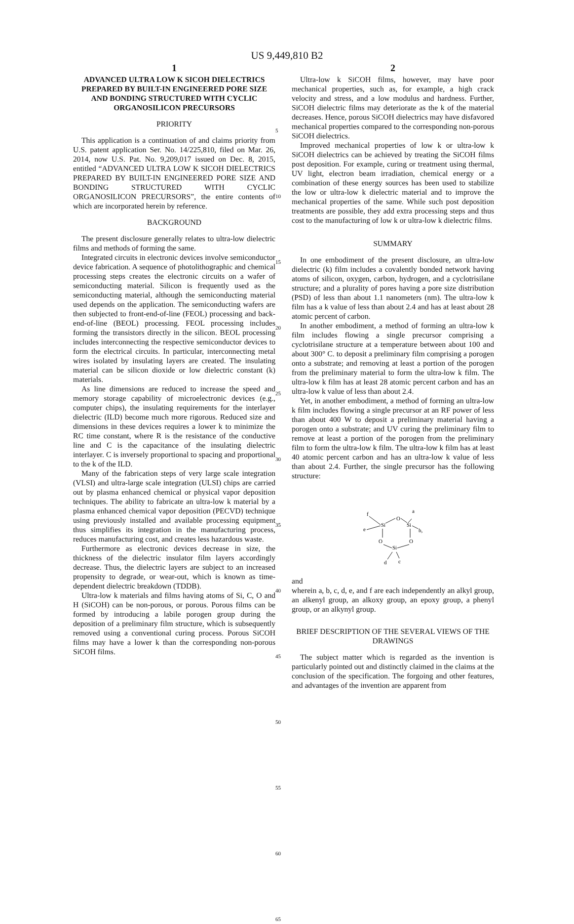US 9,449,810 B2
1
ADVANCED ULTRA LOW K SICOH DIELECTRICS PREPARED BY BUILT-IN ENGINEERED PORE SIZE AND BONDING STRUCTURED WITH CYCLIC ORGANOSILICON PRECURSORS
PRIORITY
This application is a continuation of and claims priority from U.S. patent application Ser. No. 14/225,810, filed on Mar. 26, 2014, now U.S. Pat. No. 9,209,017 issued on Dec. 8, 2015, entitled “ADVANCED ULTRA LOW K SICOH DIELECTRICS PREPARED BY BUILT-IN ENGINEERED PORE SIZE AND BONDING STRUCTURED WITH CYCLIC ORGANOSILICON PRECURSORS”, the entire contents of which are incorporated herein by reference.
BACKGROUND
The present disclosure generally relates to ultra-low dielectric films and methods of forming the same.
Integrated circuits in electronic devices involve semiconductor device fabrication. A sequence of photolithographic and chemical processing steps creates the electronic circuits on a wafer of semiconducting material. Silicon is frequently used as the semiconducting material, although the semiconducting material used depends on the application. The semiconducting wafers are then subjected to front-end-of-line (FEOL) processing and back-end-of-line (BEOL) processing. FEOL processing includes forming the transistors directly in the silicon. BEOL processing includes interconnecting the respective semiconductor devices to form the electrical circuits. In particular, interconnecting metal wires isolated by insulating layers are created. The insulating material can be silicon dioxide or low dielectric constant (k) materials.
As line dimensions are reduced to increase the speed and memory storage capability of microelectronic devices (e.g., computer chips), the insulating requirements for the interlayer dielectric (ILD) become much more rigorous. Reduced size and dimensions in these devices requires a lower k to minimize the RC time constant, where R is the resistance of the conductive line and C is the capacitance of the insulating dielectric interlayer. C is inversely proportional to spacing and proportional to the k of the ILD.
Many of the fabrication steps of very large scale integration (VLSI) and ultra-large scale integration (ULSI) chips are carried out by plasma enhanced chemical or physical vapor deposition techniques. The ability to fabricate an ultra-low k material by a plasma enhanced chemical vapor deposition (PECVD) technique using previously installed and available processing equipment thus simplifies its integration in the manufacturing process, reduces manufacturing cost, and creates less hazardous waste.
Furthermore as electronic devices decrease in size, the thickness of the dielectric insulator film layers accordingly decrease. Thus, the dielectric layers are subject to an increased propensity to degrade, or wear-out, which is known as time-dependent dielectric breakdown (TDDB).
Ultra-low k materials and films having atoms of Si, C, O and H (SiCOH) can be non-porous, or porous. Porous films can be formed by introducing a labile porogen group during the deposition of a preliminary film structure, which is subsequently removed using a conventional curing process. Porous SiCOH films may have a lower k than the corresponding non-porous SiCOH films.
5
10
15
20
25
30
35
40
45
50
55
60
65
2
Ultra-low k SiCOH films, however, may have poor mechanical properties, such as, for example, a high crack velocity and stress, and a low modulus and hardness. Further, SiCOH dielectric films may deteriorate as the k of the material decreases. Hence, porous SiCOH dielectrics may have disfavored mechanical properties compared to the corresponding non-porous SiCOH dielectrics.
Improved mechanical properties of low k or ultra-low k SiCOH dielectrics can be achieved by treating the SiCOH films post deposition. For example, curing or treatment using thermal, UV light, electron beam irradiation, chemical energy or a combination of these energy sources has been used to stabilize the low or ultra-low k dielectric material and to improve the mechanical properties of the same. While such post deposition treatments are possible, they add extra processing steps and thus cost to the manufacturing of low k or ultra-low k dielectric films.
SUMMARY
In one embodiment of the present disclosure, an ultra-low dielectric (k) film includes a covalently bonded network having atoms of silicon, oxygen, carbon, hydrogen, and a cyclotrisilane structure; and a plurality of pores having a pore size distribution (PSD) of less than about 1.1 nanometers (nm). The ultra-low k film has a k value of less than about 2.4 and has at least about 28 atomic percent of carbon.
In another embodiment, a method of forming an ultra-low k film includes flowing a single precursor comprising a cyclotrisilane structure at a temperature between about 100 and about 300° C. to deposit a preliminary film comprising a porogen onto a substrate; and removing at least a portion of the porogen from the preliminary material to form the ultra-low k film. The ultra-low k film has at least 28 atomic percent carbon and has an ultra-low k value of less than about 2.4.
Yet, in another embodiment, a method of forming an ultra-low k film includes flowing a single precursor at an RF power of less than about 400 W to deposit a preliminary material having a porogen onto a substrate; and UV curing the preliminary film to remove at least a portion of the porogen from the preliminary film to form the ultra-low k film. The ultra-low k film has at least 40 atomic percent carbon and has an ultra-low k value of less than about 2.4. Further, the single precursor has the following structure:
f
a
e
Si
O
Si
b,
O
O
Si
d
c
and
wherein a, b, c, d, e, and f are each independently an alkyl group, an alkenyl group, an alkoxy group, an epoxy group, a phenyl group, or an alkynyl group.
BRIEF DESCRIPTION OF THE SEVERAL VIEWS OF THE DRAWINGS
The subject matter which is regarded as the invention is particularly pointed out and distinctly claimed in the claims at the conclusion of the specification. The forgoing and other features, and advantages of the invention are apparent from